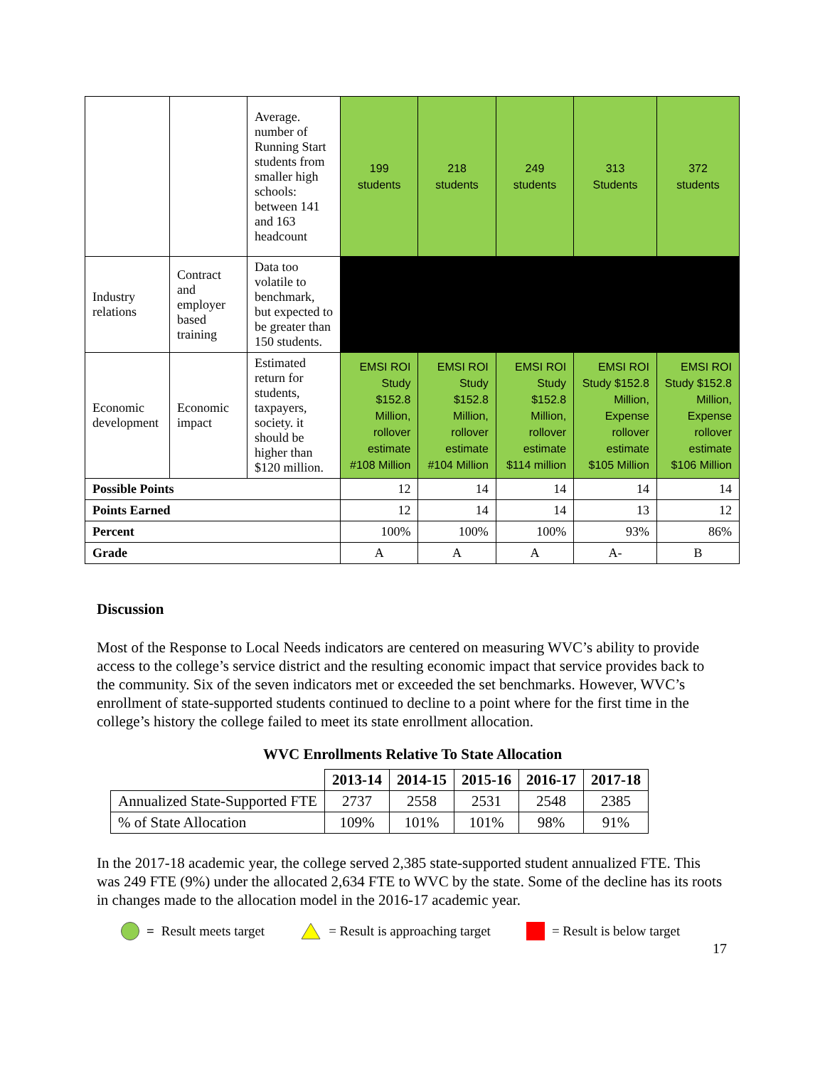| | | Average. number of Running Start students from smaller high schools: between 141 and 163 headcount | 199 students | 218 students | 249 students | 313 Students | 372 students |
| Industry relations | Contract and employer based training | Data too volatile to benchmark, but expected to be greater than 150 students. | | | | | |
| Economic development | Economic impact | Estimated return for students, taxpayers, society. it should be higher than $120 million. | EMSI ROI Study $152.8 Million, rollover estimate #108 Million | EMSI ROI Study $152.8 Million, rollover estimate #104 Million | EMSI ROI Study $152.8 Million, rollover estimate $114 million | EMSI ROI Study $152.8 Million, Expense rollover estimate $105 Million | EMSI ROI Study $152.8 Million, Expense rollover estimate $106 Million |
| Possible Points | | | 12 | 14 | 14 | 14 | 14 |
| Points Earned | | | 12 | 14 | 14 | 13 | 12 |
| Percent | | | 100% | 100% | 100% | 93% | 86% |
| Grade | | | A | A | A | A- | B |
Discussion
Most of the Response to Local Needs indicators are centered on measuring WVC’s ability to provide access to the college’s service district and the resulting economic impact that service provides back to the community. Six of the seven indicators met or exceeded the set benchmarks. However, WVC’s enrollment of state-supported students continued to decline to a point where for the first time in the college’s history the college failed to meet its state enrollment allocation.
WVC Enrollments Relative To State Allocation
| | 2013-14 | 2014-15 | 2015-16 | 2016-17 | 2017-18 |
| --- | --- | --- | --- | --- | --- |
| Annualized State-Supported FTE | 2737 | 2558 | 2531 | 2548 | 2385 |
| % of State Allocation | 109% | 101% | 101% | 98% | 91% |
In the 2017-18 academic year, the college served 2,385 state-supported student annualized FTE. This was 249 FTE (9%) under the allocated 2,634 FTE to WVC by the state. Some of the decline has its roots in changes made to the allocation model in the 2016-17 academic year.
= Result meets target = Result is approaching target = Result is below target
17